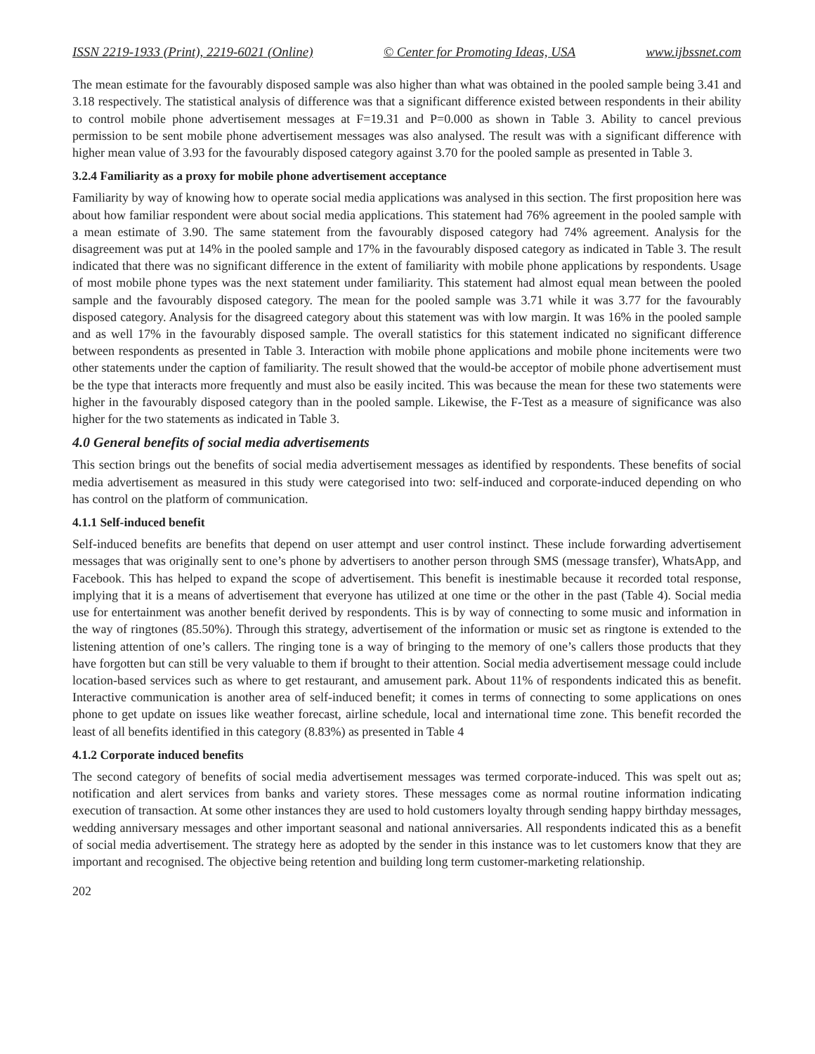ISSN 2219-1933 (Print), 2219-6021 (Online) © Center for Promoting Ideas, USA www.ijbssnet.com
The mean estimate for the favourably disposed sample was also higher than what was obtained in the pooled sample being 3.41 and 3.18 respectively. The statistical analysis of difference was that a significant difference existed between respondents in their ability to control mobile phone advertisement messages at F=19.31 and P=0.000 as shown in Table 3. Ability to cancel previous permission to be sent mobile phone advertisement messages was also analysed. The result was with a significant difference with higher mean value of 3.93 for the favourably disposed category against 3.70 for the pooled sample as presented in Table 3.
3.2.4 Familiarity as a proxy for mobile phone advertisement acceptance
Familiarity by way of knowing how to operate social media applications was analysed in this section. The first proposition here was about how familiar respondent were about social media applications. This statement had 76% agreement in the pooled sample with a mean estimate of 3.90. The same statement from the favourably disposed category had 74% agreement. Analysis for the disagreement was put at 14% in the pooled sample and 17% in the favourably disposed category as indicated in Table 3. The result indicated that there was no significant difference in the extent of familiarity with mobile phone applications by respondents. Usage of most mobile phone types was the next statement under familiarity. This statement had almost equal mean between the pooled sample and the favourably disposed category. The mean for the pooled sample was 3.71 while it was 3.77 for the favourably disposed category. Analysis for the disagreed category about this statement was with low margin. It was 16% in the pooled sample and as well 17% in the favourably disposed sample. The overall statistics for this statement indicated no significant difference between respondents as presented in Table 3. Interaction with mobile phone applications and mobile phone incitements were two other statements under the caption of familiarity. The result showed that the would-be acceptor of mobile phone advertisement must be the type that interacts more frequently and must also be easily incited. This was because the mean for these two statements were higher in the favourably disposed category than in the pooled sample. Likewise, the F-Test as a measure of significance was also higher for the two statements as indicated in Table 3.
4.0 General benefits of social media advertisements
This section brings out the benefits of social media advertisement messages as identified by respondents. These benefits of social media advertisement as measured in this study were categorised into two: self-induced and corporate-induced depending on who has control on the platform of communication.
4.1.1 Self-induced benefit
Self-induced benefits are benefits that depend on user attempt and user control instinct. These include forwarding advertisement messages that was originally sent to one’s phone by advertisers to another person through SMS (message transfer), WhatsApp, and Facebook. This has helped to expand the scope of advertisement. This benefit is inestimable because it recorded total response, implying that it is a means of advertisement that everyone has utilized at one time or the other in the past (Table 4). Social media use for entertainment was another benefit derived by respondents. This is by way of connecting to some music and information in the way of ringtones (85.50%). Through this strategy, advertisement of the information or music set as ringtone is extended to the listening attention of one’s callers. The ringing tone is a way of bringing to the memory of one’s callers those products that they have forgotten but can still be very valuable to them if brought to their attention. Social media advertisement message could include location-based services such as where to get restaurant, and amusement park. About 11% of respondents indicated this as benefit. Interactive communication is another area of self-induced benefit; it comes in terms of connecting to some applications on ones phone to get update on issues like weather forecast, airline schedule, local and international time zone. This benefit recorded the least of all benefits identified in this category (8.83%) as presented in Table 4
4.1.2 Corporate induced benefits
The second category of benefits of social media advertisement messages was termed corporate-induced. This was spelt out as; notification and alert services from banks and variety stores. These messages come as normal routine information indicating execution of transaction. At some other instances they are used to hold customers loyalty through sending happy birthday messages, wedding anniversary messages and other important seasonal and national anniversaries. All respondents indicated this as a benefit of social media advertisement. The strategy here as adopted by the sender in this instance was to let customers know that they are important and recognised. The objective being retention and building long term customer-marketing relationship.
202